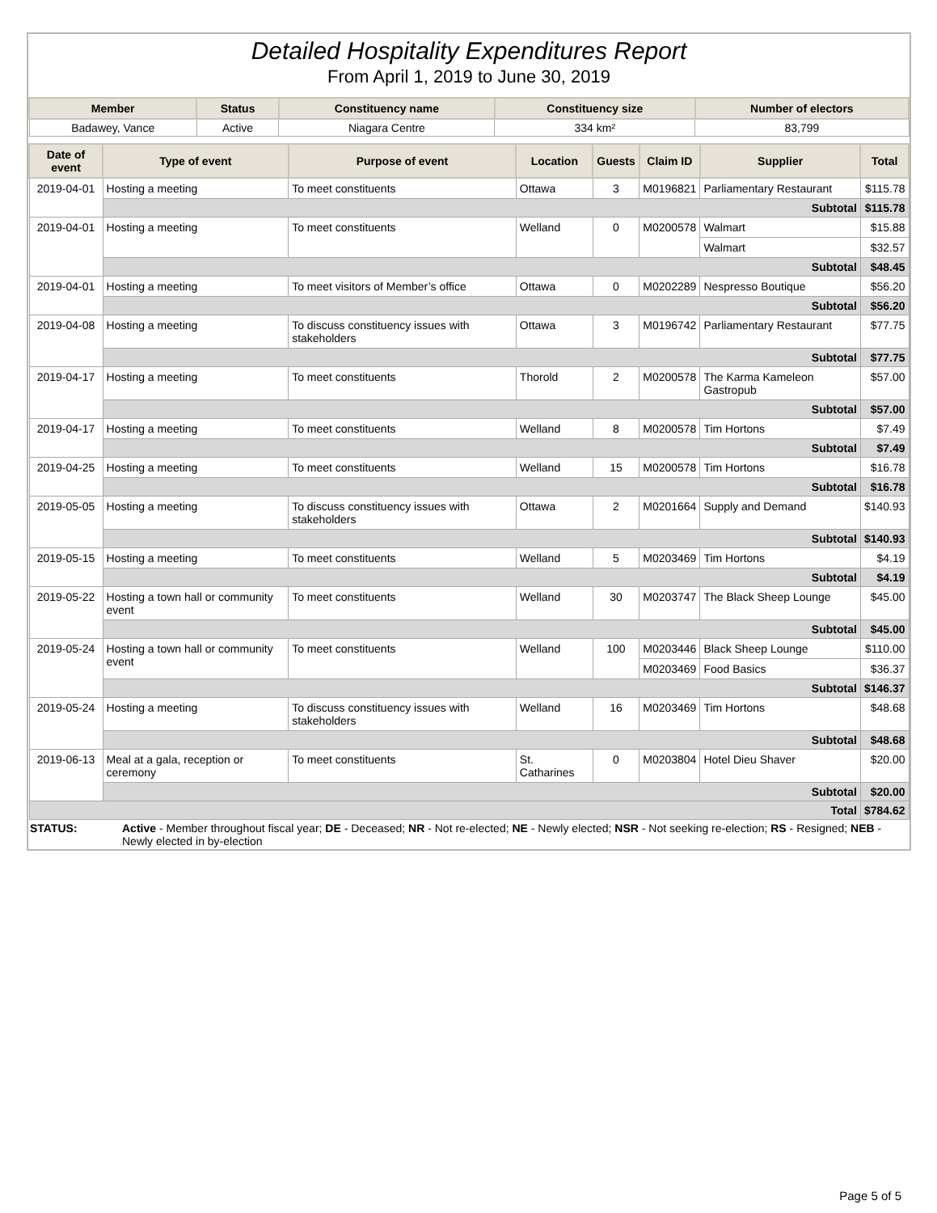Detailed Hospitality Expenditures Report
From April 1, 2019 to June 30, 2019
| Member | Status | Constituency name | Constituency size | Number of electors |
| --- | --- | --- | --- | --- |
| Badawey, Vance | Active | Niagara Centre | 334 km² | 83,799 |
| Date of event | Type of event | Purpose of event | Location | Guests | Claim ID | Supplier | Total |
| --- | --- | --- | --- | --- | --- | --- | --- |
| 2019-04-01 | Hosting a meeting | To meet constituents | Ottawa | 3 | M0196821 | Parliamentary Restaurant | $115.78 |
| | Subtotal | | | | | | $115.78 |
| 2019-04-01 | Hosting a meeting | To meet constituents | Welland | 0 | M0200578 | Walmart | $15.88 |
| | | | | | | Walmart | $32.57 |
| | Subtotal | | | | | | $48.45 |
| 2019-04-01 | Hosting a meeting | To meet visitors of Member’s office | Ottawa | 0 | M0202289 | Nespresso Boutique | $56.20 |
| | Subtotal | | | | | | $56.20 |
| 2019-04-08 | Hosting a meeting | To discuss constituency issues with stakeholders | Ottawa | 3 | M0196742 | Parliamentary Restaurant | $77.75 |
| | Subtotal | | | | | | $77.75 |
| 2019-04-17 | Hosting a meeting | To meet constituents | Thorold | 2 | M0200578 | The Karma Kameleon Gastropub | $57.00 |
| | Subtotal | | | | | | $57.00 |
| 2019-04-17 | Hosting a meeting | To meet constituents | Welland | 8 | M0200578 | Tim Hortons | $7.49 |
| | Subtotal | | | | | | $7.49 |
| 2019-04-25 | Hosting a meeting | To meet constituents | Welland | 15 | M0200578 | Tim Hortons | $16.78 |
| | Subtotal | | | | | | $16.78 |
| 2019-05-05 | Hosting a meeting | To discuss constituency issues with stakeholders | Ottawa | 2 | M0201664 | Supply and Demand | $140.93 |
| | Subtotal | | | | | | $140.93 |
| 2019-05-15 | Hosting a meeting | To meet constituents | Welland | 5 | M0203469 | Tim Hortons | $4.19 |
| | Subtotal | | | | | | $4.19 |
| 2019-05-22 | Hosting a town hall or community event | To meet constituents | Welland | 30 | M0203747 | The Black Sheep Lounge | $45.00 |
| | Subtotal | | | | | | $45.00 |
| 2019-05-24 | Hosting a town hall or community event | To meet constituents | Welland | 100 | M0203446 | Black Sheep Lounge | $110.00 |
| | | | | | M0203469 | Food Basics | $36.37 |
| | Subtotal | | | | | | $146.37 |
| 2019-05-24 | Hosting a meeting | To discuss constituency issues with stakeholders | Welland | 16 | M0203469 | Tim Hortons | $48.68 |
| | Subtotal | | | | | | $48.68 |
| 2019-06-13 | Meal at a gala, reception or ceremony | To meet constituents | St. Catharines | 0 | M0203804 | Hotel Dieu Shaver | $20.00 |
| | Subtotal | | | | | | $20.00 |
| Total | | | | | | | $784.62 |
STATUS: Active - Member throughout fiscal year; DE - Deceased; NR - Not re-elected; NE - Newly elected; NSR - Not seeking re-election; RS - Resigned; NEB - Newly elected in by-election
Page 5 of 5